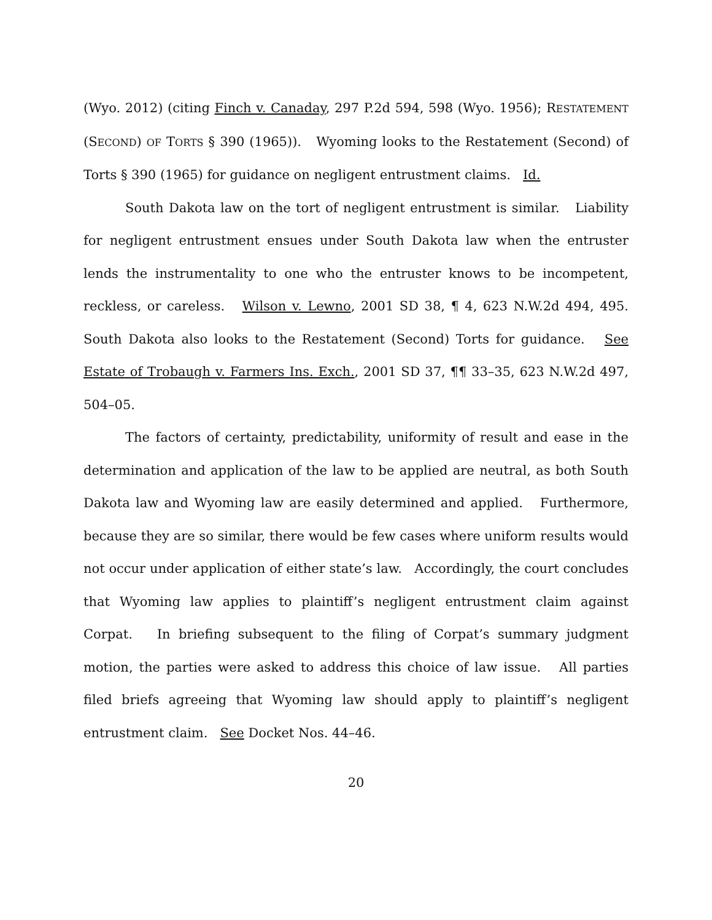(Wyo. 2012) (citing Finch v. Canaday, 297 P.2d 594, 598 (Wyo. 1956); RESTATEMENT (SECOND) OF TORTS § 390 (1965)). Wyoming looks to the Restatement (Second) of Torts § 390 (1965) for guidance on negligent entrustment claims. Id.
South Dakota law on the tort of negligent entrustment is similar. Liability for negligent entrustment ensues under South Dakota law when the entruster lends the instrumentality to one who the entruster knows to be incompetent, reckless, or careless. Wilson v. Lewno, 2001 SD 38, ¶ 4, 623 N.W.2d 494, 495. South Dakota also looks to the Restatement (Second) Torts for guidance. See Estate of Trobaugh v. Farmers Ins. Exch., 2001 SD 37, ¶¶ 33–35, 623 N.W.2d 497, 504–05.
The factors of certainty, predictability, uniformity of result and ease in the determination and application of the law to be applied are neutral, as both South Dakota law and Wyoming law are easily determined and applied. Furthermore, because they are so similar, there would be few cases where uniform results would not occur under application of either state’s law. Accordingly, the court concludes that Wyoming law applies to plaintiff’s negligent entrustment claim against Corpat. In briefing subsequent to the filing of Corpat’s summary judgment motion, the parties were asked to address this choice of law issue. All parties filed briefs agreeing that Wyoming law should apply to plaintiff’s negligent entrustment claim. See Docket Nos. 44–46.
20